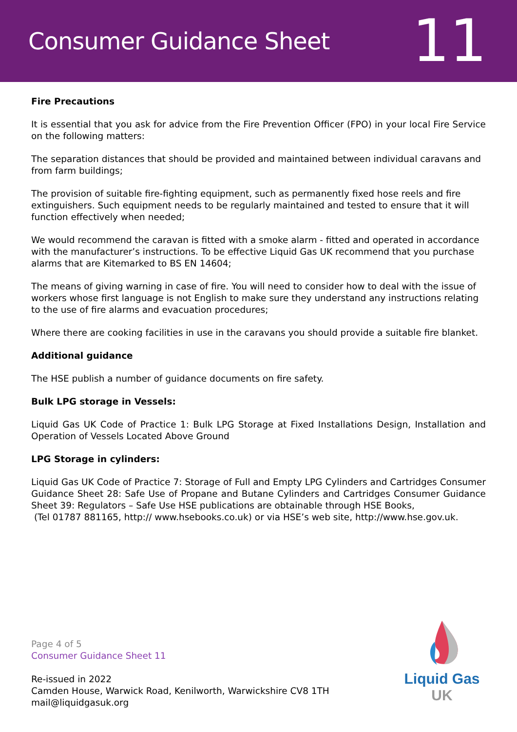Consumer Guidance Sheet
11
Fire Precautions
It is essential that you ask for advice from the Fire Prevention Officer (FPO) in your local Fire Service on the following matters:
The separation distances that should be provided and maintained between individual caravans and from farm buildings;
The provision of suitable fire-fighting equipment, such as permanently fixed hose reels and fire extinguishers. Such equipment needs to be regularly maintained and tested to ensure that it will function effectively when needed;
We would recommend the caravan is fitted with a smoke alarm - fitted and operated in accordance with the manufacturer’s instructions. To be effective Liquid Gas UK recommend that you purchase alarms that are Kitemarked to BS EN 14604;
The means of giving warning in case of fire. You will need to consider how to deal with the issue of workers whose first language is not English to make sure they understand any instructions relating to the use of fire alarms and evacuation procedures;
Where there are cooking facilities in use in the caravans you should provide a suitable fire blanket.
Additional guidance
The HSE publish a number of guidance documents on fire safety.
Bulk LPG storage in Vessels:
Liquid Gas UK Code of Practice 1: Bulk LPG Storage at Fixed Installations Design, Installation and Operation of Vessels Located Above Ground
LPG Storage in cylinders:
Liquid Gas UK Code of Practice 7: Storage of Full and Empty LPG Cylinders and Cartridges Consumer Guidance Sheet 28: Safe Use of Propane and Butane Cylinders and Cartridges Consumer Guidance Sheet 39: Regulators – Safe Use HSE publications are obtainable through HSE Books,
(Tel 01787 881165, http:// www.hsebooks.co.uk) or via HSE’s web site, http://www.hse.gov.uk.
Page 4 of 5
Consumer Guidance Sheet 11
Re-issued in 2022
Camden House, Warwick Road, Kenilworth, Warwickshire CV8 1TH
mail@liquidgasuk.org
Liquid Gas UK